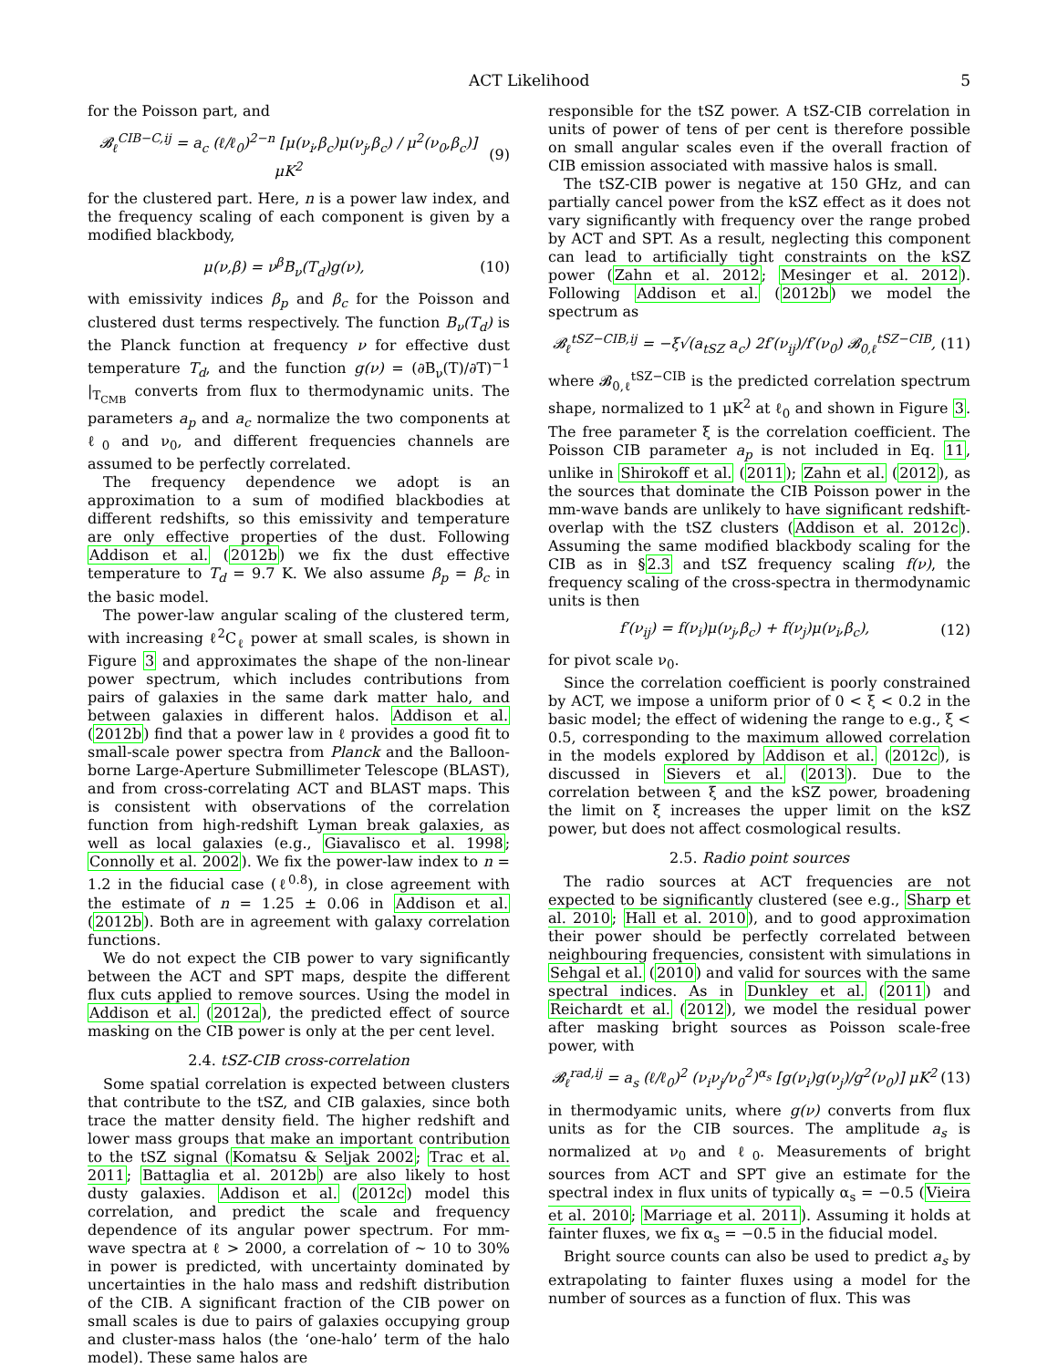ACT Likelihood 5
for the Poisson part, and
𝓑<sub>ℓ</sub><sup>CIB−C,ij</sup> = a<sub>c</sub> (ℓ/ℓ<sub>0</sub>)<sup>2−n</sup> [μ(ν<sub>i</sub>,β<sub>c</sub>)μ(ν<sub>j</sub>,β<sub>c</sub>) / μ<sup>2</sup>(ν<sub>0</sub>,β<sub>c</sub>)] μK<sup>2</sup> (9)
for the clustered part. Here, n is a power law index, and the frequency scaling of each component is given by a modified blackbody,
μ(ν,β) = ν<sup>β</sup>B<sub>ν</sub>(T<sub>d</sub>)g(ν), (10)
with emissivity indices β<sub>p</sub> and β<sub>c</sub> for the Poisson and clustered dust terms respectively. The function B<sub>ν</sub>(T<sub>d</sub>) is the Planck function at frequency ν for effective dust temperature T<sub>d</sub>, and the function g(ν) = (∂B<sub>ν</sub>(T)/∂T)<sup>−1</sup> |<sub>T<sub>CMB</sub></sub> converts from flux to thermodynamic units. The parameters a<sub>p</sub> and a<sub>c</sub> normalize the two components at ℓ<sub>0</sub> and ν<sub>0</sub>, and different frequencies channels are assumed to be perfectly correlated.
The frequency dependence we adopt is an approximation to a sum of modified blackbodies at different redshifts, so this emissivity and temperature are only effective properties of the dust. Following Addison et al. (2012b) we fix the dust effective temperature to T<sub>d</sub> = 9.7 K. We also assume β<sub>p</sub> = β<sub>c</sub> in the basic model.
The power-law angular scaling of the clustered term, with increasing ℓ<sup>2</sup>C<sub>ℓ</sub> power at small scales, is shown in Figure 3 and approximates the shape of the non-linear power spectrum, which includes contributions from pairs of galaxies in the same dark matter halo, and between galaxies in different halos. Addison et al. (2012b) find that a power law in ℓ provides a good fit to small-scale power spectra from Planck and the Balloon-borne Large-Aperture Submillimeter Telescope (BLAST), and from cross-correlating ACT and BLAST maps. This is consistent with observations of the correlation function from high-redshift Lyman break galaxies, as well as local galaxies (e.g., Giavalisco et al. 1998; Connolly et al. 2002). We fix the power-law index to n = 1.2 in the fiducial case (ℓ<sup>0.8</sup>), in close agreement with the estimate of n = 1.25 ± 0.06 in Addison et al. (2012b). Both are in agreement with galaxy correlation functions.
We do not expect the CIB power to vary significantly between the ACT and SPT maps, despite the different flux cuts applied to remove sources. Using the model in Addison et al. (2012a), the predicted effect of source masking on the CIB power is only at the per cent level.
2.4. tSZ-CIB cross-correlation
Some spatial correlation is expected between clusters that contribute to the tSZ, and CIB galaxies, since both trace the matter density field. The higher redshift and lower mass groups that make an important contribution to the tSZ signal (Komatsu & Seljak 2002; Trac et al. 2011; Battaglia et al. 2012b) are also likely to host dusty galaxies. Addison et al. (2012c) model this correlation, and predict the scale and frequency dependence of its angular power spectrum. For mm-wave spectra at ℓ > 2000, a correlation of ∼ 10 to 30% in power is predicted, with uncertainty dominated by uncertainties in the halo mass and redshift distribution of the CIB. A significant fraction of the CIB power on small scales is due to pairs of galaxies occupying group and cluster-mass halos (the ‘one-halo’ term of the halo model). These same halos are
responsible for the tSZ power. A tSZ-CIB correlation in units of power of tens of per cent is therefore possible on small angular scales even if the overall fraction of CIB emission associated with massive halos is small.
The tSZ-CIB power is negative at 150 GHz, and can partially cancel power from the kSZ effect as it does not vary significantly with frequency over the range probed by ACT and SPT. As a result, neglecting this component can lead to artificially tight constraints on the kSZ power (Zahn et al. 2012; Mesinger et al. 2012). Following Addison et al. (2012b) we model the spectrum as
𝓑<sub>ℓ</sub><sup>tSZ−CIB,ij</sup> = −ξ√(a<sub>tSZ</sub> a<sub>c</sub>) 2f′(ν<sub>ij</sub>)/f′(ν<sub>0</sub>) 𝓑<sub>0,ℓ</sub><sup>tSZ−CIB</sup>, (11)
where 𝓑<sub>0,ℓ</sub><sup>tSZ−CIB</sup> is the predicted correlation spectrum shape, normalized to 1 μK<sup>2</sup> at ℓ<sub>0</sub> and shown in Figure 3. The free parameter ξ is the correlation coefficient. The Poisson CIB parameter a<sub>p</sub> is not included in Eq. 11, unlike in Shirokoff et al. (2011); Zahn et al. (2012), as the sources that dominate the CIB Poisson power in the mm-wave bands are unlikely to have significant redshift-overlap with the tSZ clusters (Addison et al. 2012c). Assuming the same modified blackbody scaling for the CIB as in §2.3 and tSZ frequency scaling f(ν), the frequency scaling of the cross-spectra in thermodynamic units is then
f′(ν<sub>ij</sub>) = f(ν<sub>i</sub>)μ(ν<sub>j</sub>,β<sub>c</sub>) + f(ν<sub>j</sub>)μ(ν<sub>i</sub>,β<sub>c</sub>), (12)
for pivot scale ν<sub>0</sub>.
Since the correlation coefficient is poorly constrained by ACT, we impose a uniform prior of 0 < ξ < 0.2 in the basic model; the effect of widening the range to e.g., ξ < 0.5, corresponding to the maximum allowed correlation in the models explored by Addison et al. (2012c), is discussed in Sievers et al. (2013). Due to the correlation between ξ and the kSZ power, broadening the limit on ξ increases the upper limit on the kSZ power, but does not affect cosmological results.
2.5. Radio point sources
The radio sources at ACT frequencies are not expected to be significantly clustered (see e.g., Sharp et al. 2010; Hall et al. 2010), and to good approximation their power should be perfectly correlated between neighbouring frequencies, consistent with simulations in Sehgal et al. (2010) and valid for sources with the same spectral indices. As in Dunkley et al. (2011) and Reichardt et al. (2012), we model the residual power after masking bright sources as Poisson scale-free power, with
𝓑<sub>ℓ</sub><sup>rad,ij</sup> = a<sub>s</sub> (ℓ/ℓ<sub>0</sub>)<sup>2</sup> (ν<sub>i</sub>ν<sub>j</sub>/ν<sub>0</sub><sup>2</sup>)<sup>α<sub>s</sub></sup> [g(ν<sub>i</sub>)g(ν<sub>j</sub>)/g<sup>2</sup>(ν<sub>0</sub>)] μK<sup>2</sup> (13)
in thermodyamic units, where g(ν) converts from flux units as for the CIB sources. The amplitude a<sub>s</sub> is normalized at ν<sub>0</sub> and ℓ<sub>0</sub>. Measurements of bright sources from ACT and SPT give an estimate for the spectral index in flux units of typically α<sub>s</sub> = −0.5 (Vieira et al. 2010; Marriage et al. 2011). Assuming it holds at fainter fluxes, we fix α<sub>s</sub> = −0.5 in the fiducial model.
Bright source counts can also be used to predict a<sub>s</sub> by extrapolating to fainter fluxes using a model for the number of sources as a function of flux. This was